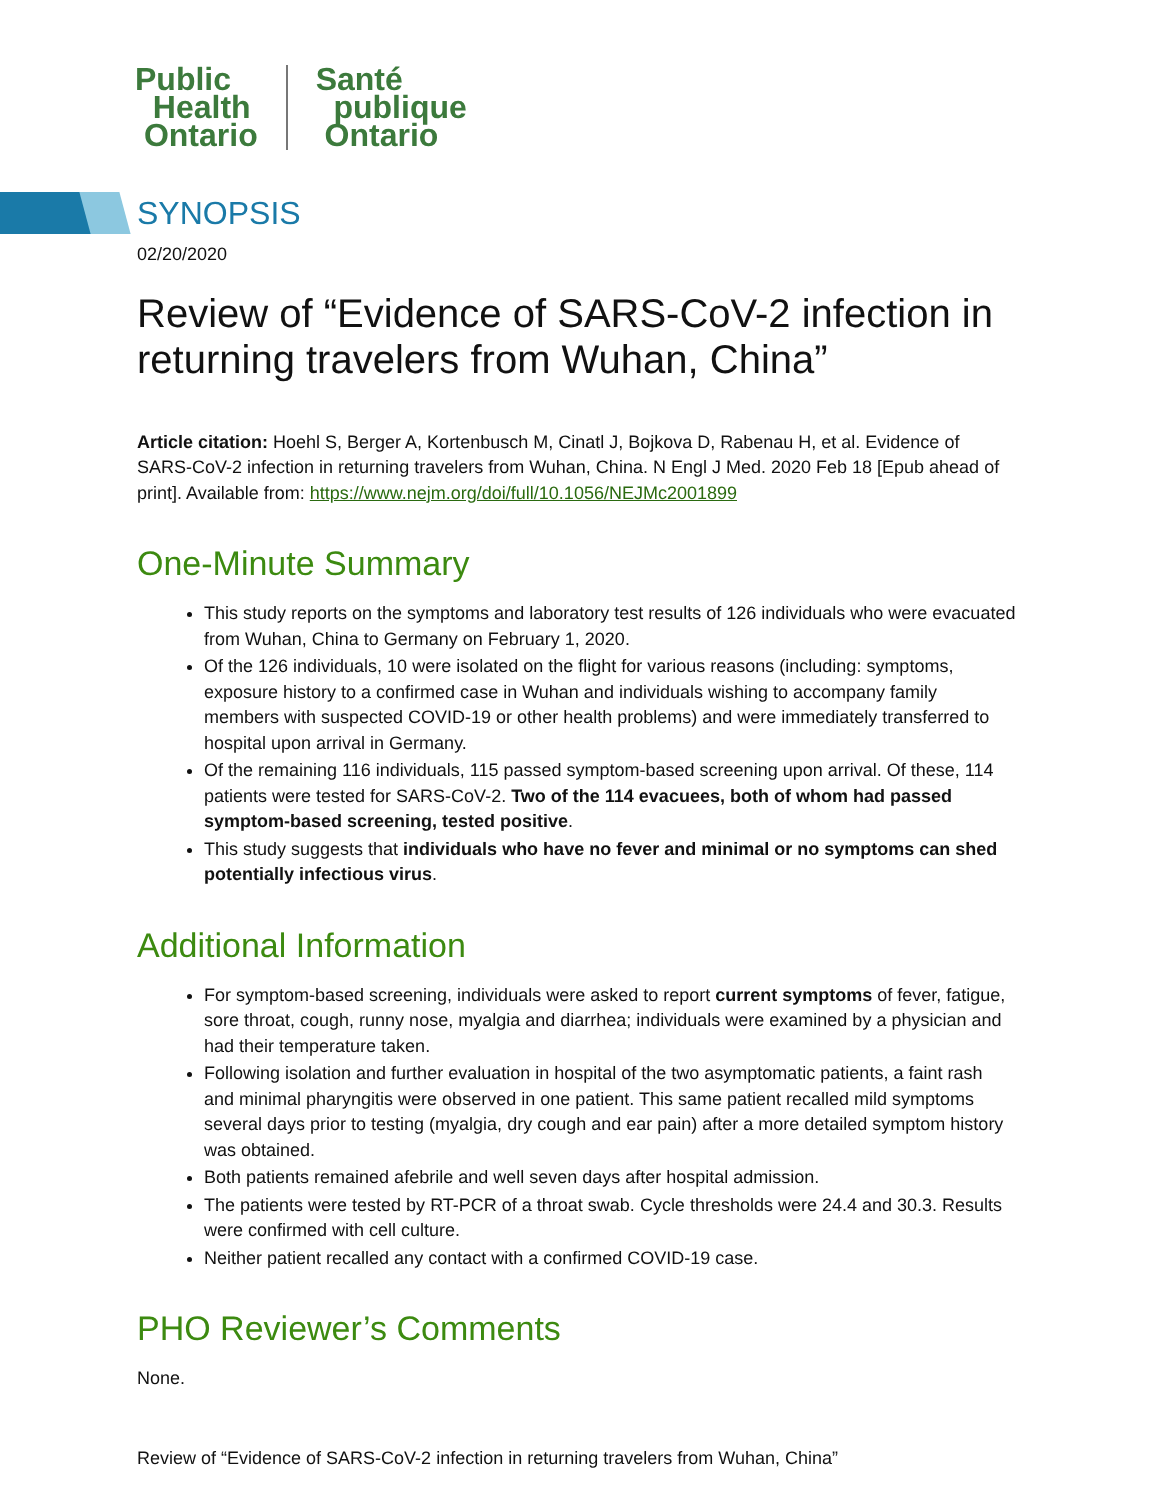Public
Health
Ontario
Santé
publique
Ontario
SYNOPSIS
02/20/2020
Review of “Evidence of SARS-CoV-2 infection in returning travelers from Wuhan, China”
Article citation: Hoehl S, Berger A, Kortenbusch M, Cinatl J, Bojkova D, Rabenau H, et al. Evidence of SARS-CoV-2 infection in returning travelers from Wuhan, China. N Engl J Med. 2020 Feb 18 [Epub ahead of print]. Available from: https://www.nejm.org/doi/full/10.1056/NEJMc2001899
One-Minute Summary
This study reports on the symptoms and laboratory test results of 126 individuals who were evacuated from Wuhan, China to Germany on February 1, 2020.
Of the 126 individuals, 10 were isolated on the flight for various reasons (including: symptoms, exposure history to a confirmed case in Wuhan and individuals wishing to accompany family members with suspected COVID-19 or other health problems) and were immediately transferred to hospital upon arrival in Germany.
Of the remaining 116 individuals, 115 passed symptom-based screening upon arrival. Of these, 114 patients were tested for SARS-CoV-2. Two of the 114 evacuees, both of whom had passed symptom-based screening, tested positive.
This study suggests that individuals who have no fever and minimal or no symptoms can shed potentially infectious virus.
Additional Information
For symptom-based screening, individuals were asked to report current symptoms of fever, fatigue, sore throat, cough, runny nose, myalgia and diarrhea; individuals were examined by a physician and had their temperature taken.
Following isolation and further evaluation in hospital of the two asymptomatic patients, a faint rash and minimal pharyngitis were observed in one patient. This same patient recalled mild symptoms several days prior to testing (myalgia, dry cough and ear pain) after a more detailed symptom history was obtained.
Both patients remained afebrile and well seven days after hospital admission.
The patients were tested by RT-PCR of a throat swab. Cycle thresholds were 24.4 and 30.3. Results were confirmed with cell culture.
Neither patient recalled any contact with a confirmed COVID-19 case.
PHO Reviewer’s Comments
None.
Review of “Evidence of SARS-CoV-2 infection in returning travelers from Wuhan, China”